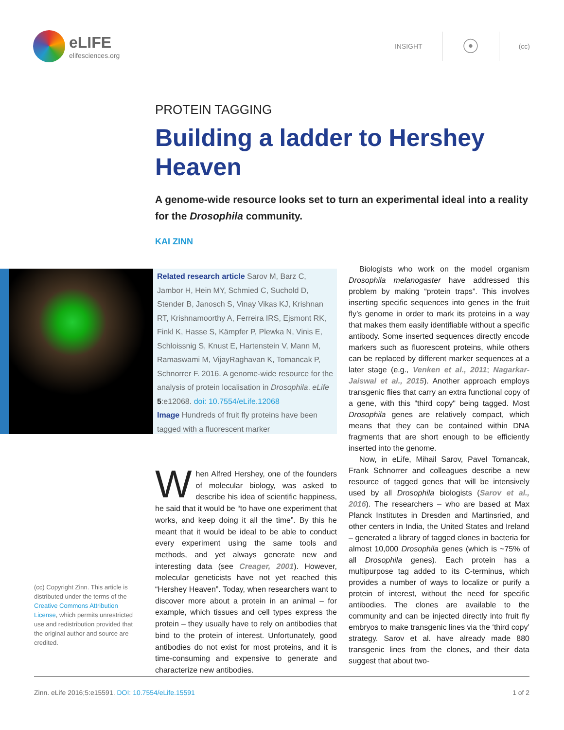eLIFE
elifesciences.org
INSIGHT ☉ (cc)
PROTEIN TAGGING
Building a ladder to Hershey Heaven
A genome-wide resource looks set to turn an experimental ideal into a reality for the Drosophila community.
KAI ZINN
Related research article Sarov M, Barz C, Jambor H, Hein MY, Schmied C, Suchold D, Stender B, Janosch S, Vinay Vikas KJ, Krishnan RT, Krishnamoorthy A, Ferreira IRS, Ejsmont RK, Finkl K, Hasse S, Kämpfer P, Plewka N, Vinis E, Schloissnig S, Knust E, Hartenstein V, Mann M, Ramaswami M, VijayRaghavan K, Tomancak P, Schnorrer F. 2016. A genome-wide resource for the analysis of protein localisation in Drosophila. eLife 5:e12068. doi: 10.7554/eLife.12068
Image Hundreds of fruit fly proteins have been tagged with a fluorescent marker
(cc) Copyright Zinn. This article is distributed under the terms of the Creative Commons Attribution License, which permits unrestricted use and redistribution provided that the original author and source are credited.
When Alfred Hershey, one of the founders of molecular biology, was asked to describe his idea of scientific happiness, he said that it would be “to have one experiment that works, and keep doing it all the time”. By this he meant that it would be ideal to be able to conduct every experiment using the same tools and methods, and yet always generate new and interesting data (see Creager, 2001). However, molecular geneticists have not yet reached this “Hershey Heaven”. Today, when researchers want to discover more about a protein in an animal – for example, which tissues and cell types express the protein – they usually have to rely on antibodies that bind to the protein of interest. Unfortunately, good antibodies do not exist for most proteins, and it is time-consuming and expensive to generate and characterize new antibodies.
Biologists who work on the model organism Drosophila melanogaster have addressed this problem by making “protein traps”. This involves inserting specific sequences into genes in the fruit fly’s genome in order to mark its proteins in a way that makes them easily identifiable without a specific antibody. Some inserted sequences directly encode markers such as fluorescent proteins, while others can be replaced by different marker sequences at a later stage (e.g., Venken et al., 2011; Nagarkar-Jaiswal et al., 2015). Another approach employs transgenic flies that carry an extra functional copy of a gene, with this "third copy" being tagged. Most Drosophila genes are relatively compact, which means that they can be contained within DNA fragments that are short enough to be efficiently inserted into the genome.
Now, in eLife, Mihail Sarov, Pavel Tomancak, Frank Schnorrer and colleagues describe a new resource of tagged genes that will be intensively used by all Drosophila biologists (Sarov et al., 2016). The researchers – who are based at Max Planck Institutes in Dresden and Martinsried, and other centers in India, the United States and Ireland – generated a library of tagged clones in bacteria for almost 10,000 Drosophila genes (which is ~75% of all Drosophila genes). Each protein has a multipurpose tag added to its C-terminus, which provides a number of ways to localize or purify a protein of interest, without the need for specific antibodies. The clones are available to the community and can be injected directly into fruit fly embryos to make transgenic lines via the ‘third copy’ strategy. Sarov et al. have already made 880 transgenic lines from the clones, and their data suggest that about two-
Zinn. eLife 2016;5:e15591. DOI: 10.7554/eLife.15591 1 of 2